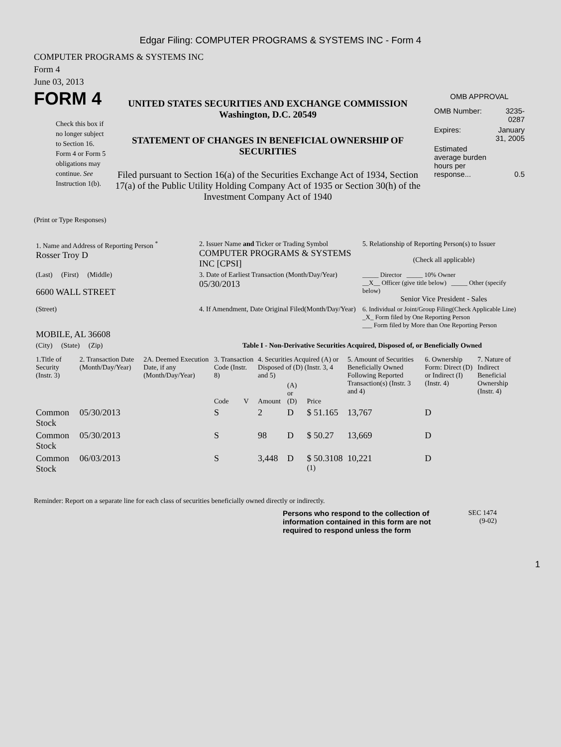Edgar Filing: COMPUTER PROGRAMS & SYSTEMS INC - Form 4
COMPUTER PROGRAMS & SYSTEMS INC
Form 4
June 03, 2013
FORM 4
Check this box if no longer subject to Section 16. Form 4 or Form 5 obligations may continue. See Instruction 1(b).
UNITED STATES SECURITIES AND EXCHANGE COMMISSION
Washington, D.C. 20549
STATEMENT OF CHANGES IN BENEFICIAL OWNERSHIP OF SECURITIES
Filed pursuant to Section 16(a) of the Securities Exchange Act of 1934, Section 17(a) of the Public Utility Holding Company Act of 1935 or Section 30(h) of the Investment Company Act of 1940
OMB APPROVAL
| OMB Number: | 3235-0287 |
| Expires: | January 31, 2005 |
| Estimated average burden hours per response... | 0.5 |
(Print or Type Responses)
| 1. Name and Address of Reporting Person <sup>*</sup> Rosser Troy D | 2. Issuer Name and Ticker or Trading Symbol COMPUTER PROGRAMS & SYSTEMS INC [CPSI] | 5. Relationship of Reporting Person(s) to Issuer (Check all applicable) |
| (Last) (First) (Middle) 6600 WALL STREET | 3. Date of Earliest Transaction (Month/Day/Year) 05/30/2013 | _____ Director _____ 10% Owner __X__ Officer (give title below) _____ Other (specify below) Senior Vice President - Sales |
| (Street) MOBILE, AL 36608 | 4. If Amendment, Date Original Filed(Month/Day/Year) | 6. Individual or Joint/Group Filing(Check Applicable Line) _X_ Form filed by One Reporting Person ___ Form filed by More than One Reporting Person |
| (City) (State) (Zip) | Table I - Non-Derivative Securities Acquired, Disposed of, or Beneficially Owned | |
| 1.Title of Security (Instr. 3) | 2. Transaction Date (Month/Day/Year) | 2A. Deemed Execution Date, if any (Month/Day/Year) | 3. Transaction Code (Instr. 8) | | 4. Securities Acquired (A) or Disposed of (D) (Instr. 3, 4 and 5) | | | 5. Amount of Securities Beneficially Owned Following Reported Transaction(s) (Instr. 3 and 4) | 6. Ownership Form: Direct (D) or Indirect (I) (Instr. 4) | 7. Nature of Indirect Beneficial Ownership (Instr. 4) |
| --- | --- | --- | --- | --- | --- | --- | --- | --- | --- | --- |
| | | | Code | V | Amount | (A) or (D) | Price | | | |
| Common Stock | 05/30/2013 | | S | | 2 | D | $ 51.165 | 13,767 | D | |
| Common Stock | 05/30/2013 | | S | | 98 | D | $ 50.27 | 13,669 | D | |
| Common Stock | 06/03/2013 | | S | | 3,448 | D | $ 50.3108 <sup>(1)</sup> | 10,221 | D | |
Reminder: Report on a separate line for each class of securities beneficially owned directly or indirectly.
Persons who respond to the collection of information contained in this form are not required to respond unless the form
SEC 1474
(9-02)
1